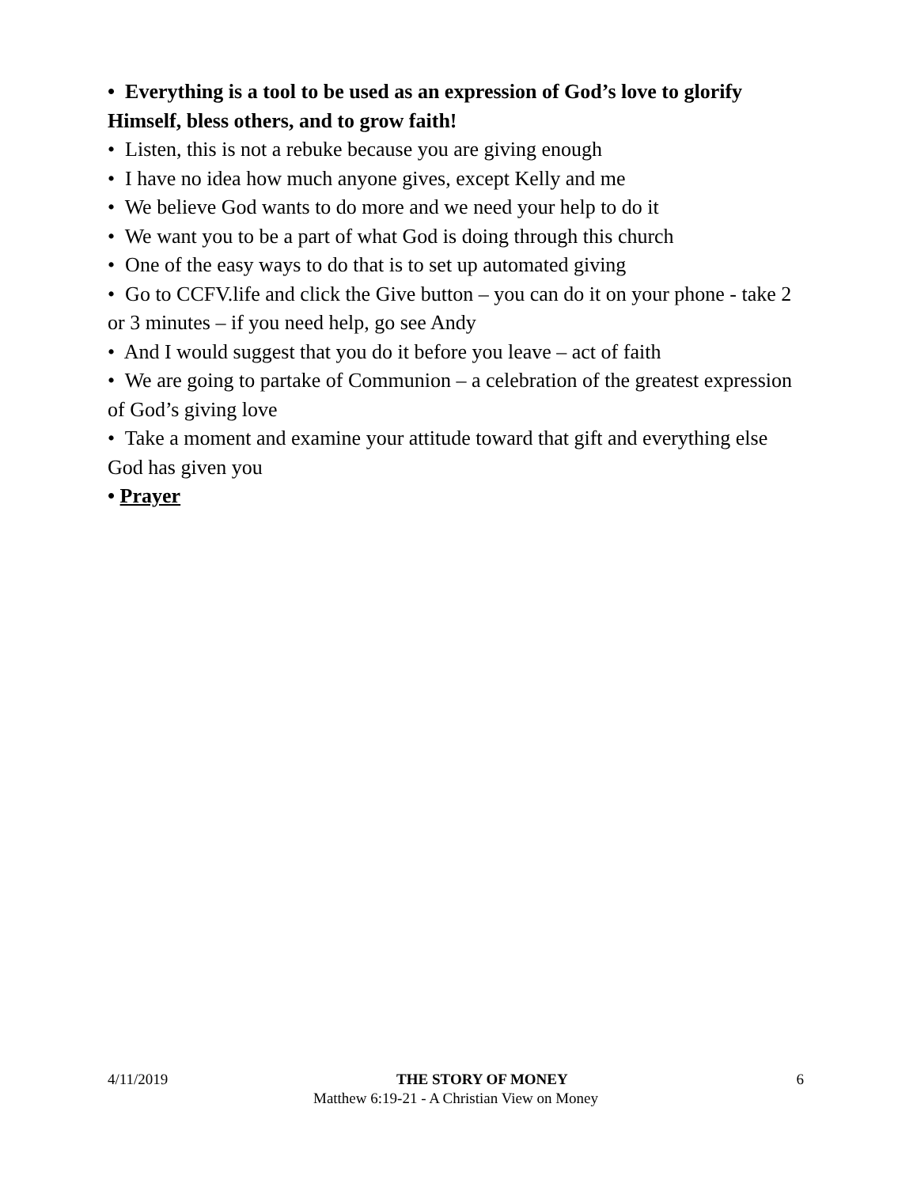• Everything is a tool to be used as an expression of God’s love to glorify Himself, bless others, and to grow faith!
• Listen, this is not a rebuke because you are giving enough
• I have no idea how much anyone gives, except Kelly and me
• We believe God wants to do more and we need your help to do it
• We want you to be a part of what God is doing through this church
• One of the easy ways to do that is to set up automated giving
• Go to CCFV.life and click the Give button – you can do it on your phone - take 2 or 3 minutes – if you need help, go see Andy
• And I would suggest that you do it before you leave – act of faith
• We are going to partake of Communion – a celebration of the greatest expression of God’s giving love
• Take a moment and examine your attitude toward that gift and everything else God has given you
• Prayer
4/11/2019 THE STORY OF MONEY 6
Matthew 6:19-21 - A Christian View on Money